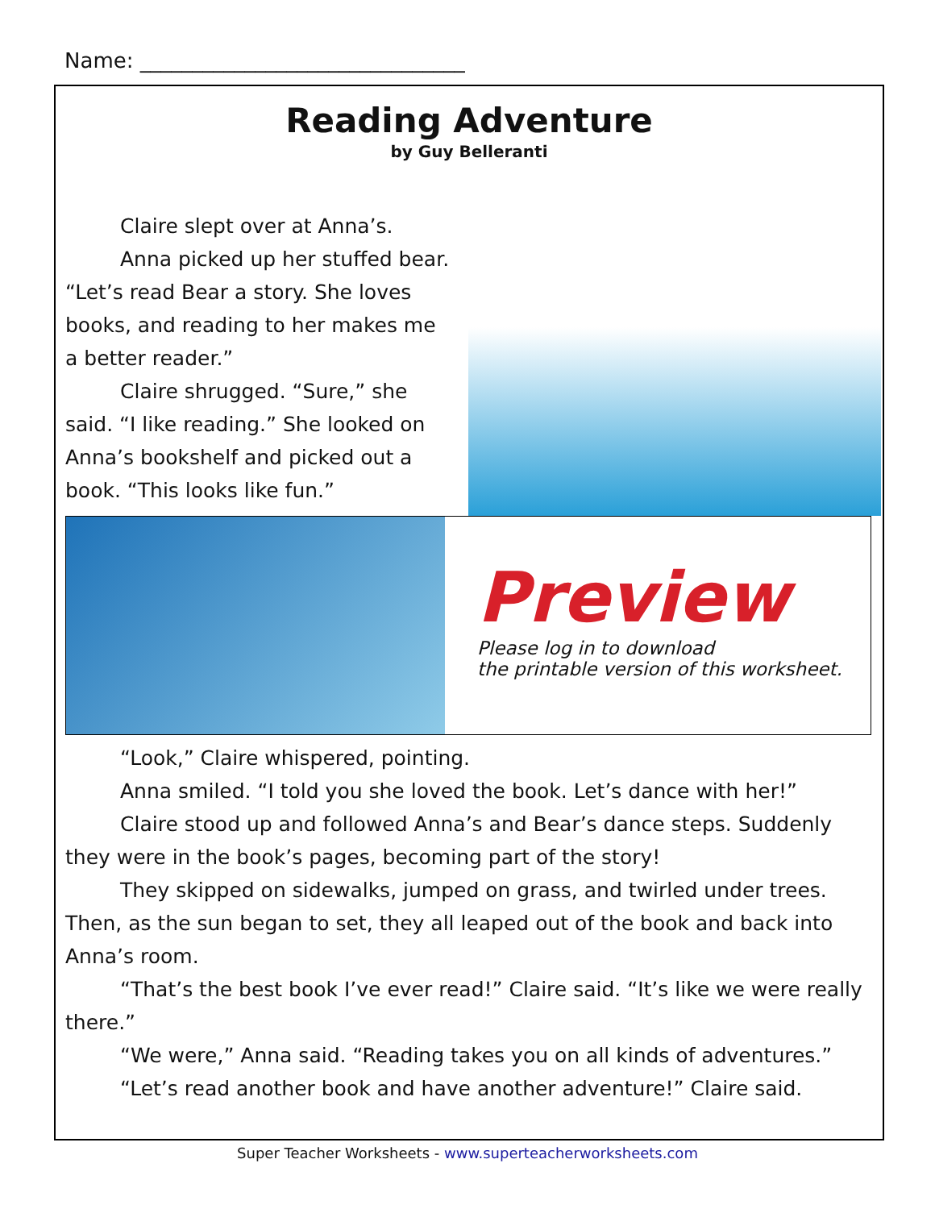Name: _______________________________
Reading Adventure
by Guy Belleranti
Claire slept over at Anna’s.
Anna picked up her stuffed bear. “Let’s read Bear a story. She loves books, and reading to her makes me a better reader.”
Claire shrugged. “Sure,” she said. “I like reading.” She looked on Anna’s bookshelf and picked out a book. “This looks like fun.”
Preview
Please log in to download
the printable version of this worksheet.
“Look,” Claire whispered, pointing.
Anna smiled. “I told you she loved the book. Let’s dance with her!”
Claire stood up and followed Anna’s and Bear’s dance steps. Suddenly they were in the book’s pages, becoming part of the story!
They skipped on sidewalks, jumped on grass, and twirled under trees. Then, as the sun began to set, they all leaped out of the book and back into Anna’s room.
“That’s the best book I’ve ever read!” Claire said. “It’s like we were really there.”
“We were,” Anna said. “Reading takes you on all kinds of adventures.”
“Let’s read another book and have another adventure!” Claire said.
Super Teacher Worksheets - www.superteacherworksheets.com